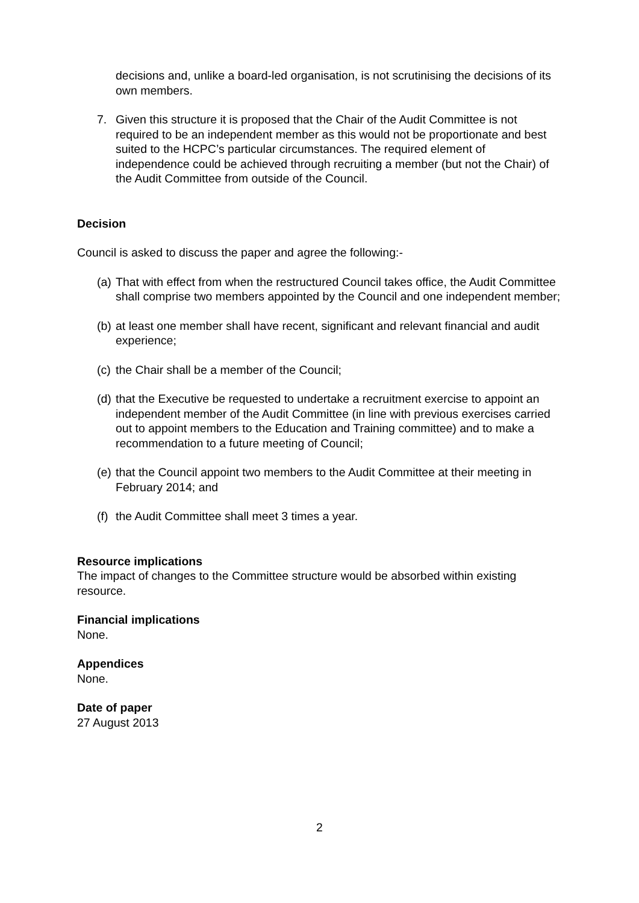decisions and, unlike a board-led organisation, is not scrutinising the decisions of its own members.
7. Given this structure it is proposed that the Chair of the Audit Committee is not required to be an independent member as this would not be proportionate and best suited to the HCPC’s particular circumstances. The required element of independence could be achieved through recruiting a member (but not the Chair) of the Audit Committee from outside of the Council.
Decision
Council is asked to discuss the paper and agree the following:-
(a)
That with effect from when the restructured Council takes office, the Audit Committee shall comprise two members appointed by the Council and one independent member;
(b)
at least one member shall have recent, significant and relevant financial and audit experience;
(c)
the Chair shall be a member of the Council;
(d)
that the Executive be requested to undertake a recruitment exercise to appoint an independent member of the Audit Committee (in line with previous exercises carried out to appoint members to the Education and Training committee) and to make a recommendation to a future meeting of Council;
(e)
that the Council appoint two members to the Audit Committee at their meeting in February 2014; and
(f)
the Audit Committee shall meet 3 times a year.
Resource implications
The impact of changes to the Committee structure would be absorbed within existing resource.
Financial implications
None.
Appendices
None.
Date of paper
27 August 2013
2